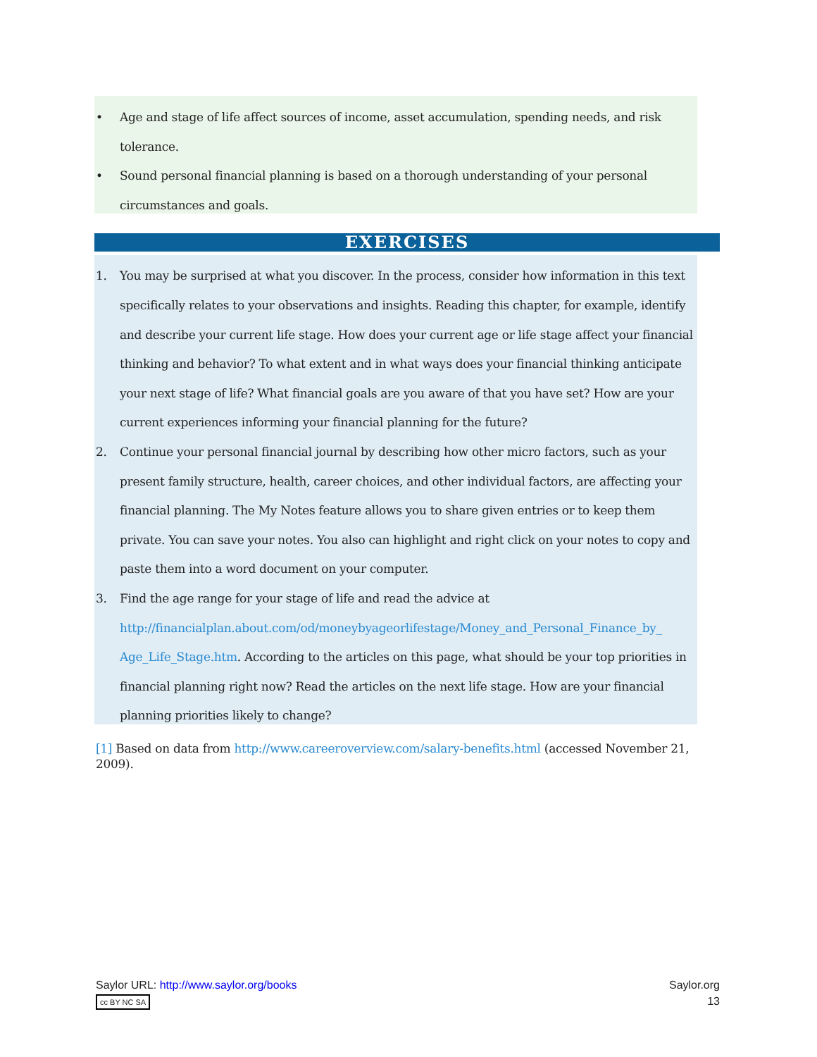• Age and stage of life affect sources of income, asset accumulation, spending needs, and risk tolerance.
• Sound personal financial planning is based on a thorough understanding of your personal circumstances and goals.
EXERCISES
1. You may be surprised at what you discover. In the process, consider how information in this text specifically relates to your observations and insights. Reading this chapter, for example, identify and describe your current life stage. How does your current age or life stage affect your financial thinking and behavior? To what extent and in what ways does your financial thinking anticipate your next stage of life? What financial goals are you aware of that you have set? How are your current experiences informing your financial planning for the future?
2. Continue your personal financial journal by describing how other micro factors, such as your present family structure, health, career choices, and other individual factors, are affecting your financial planning. The My Notes feature allows you to share given entries or to keep them private. You can save your notes. You also can highlight and right click on your notes to copy and paste them into a word document on your computer.
3. Find the age range for your stage of life and read the advice at http://financialplan.about.com/od/moneybyageorlifestage/Money_and_Personal_Finance_by_ Age_Life_Stage.htm. According to the articles on this page, what should be your top priorities in financial planning right now? Read the articles on the next life stage. How are your financial planning priorities likely to change?
[1] Based on data from http://www.careeroverview.com/salary-benefits.html (accessed November 21, 2009).
Saylor URL: http://www.saylor.org/books
cc BY NC SA
Saylor.org
13